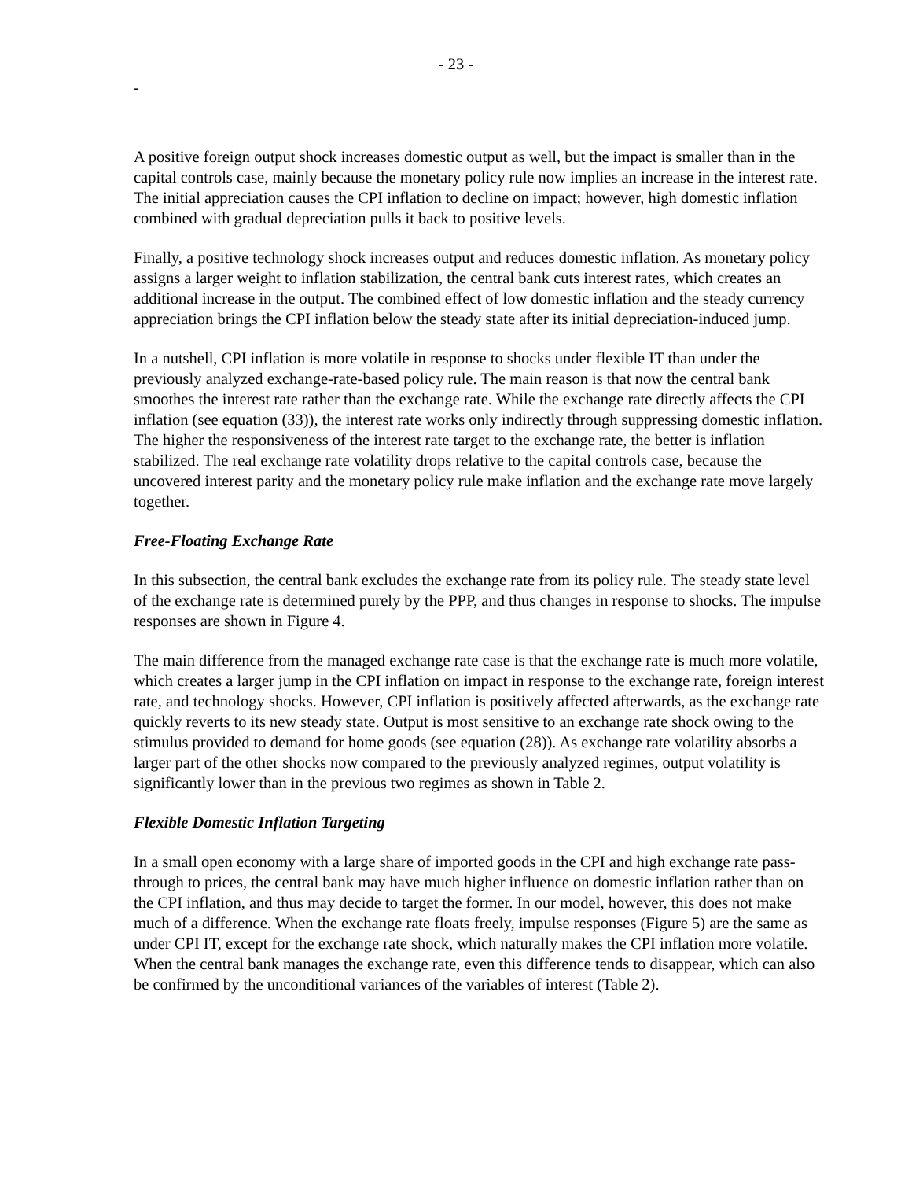- 23 -
-
A positive foreign output shock increases domestic output as well, but the impact is smaller than in the capital controls case, mainly because the monetary policy rule now implies an increase in the interest rate. The initial appreciation causes the CPI inflation to decline on impact; however, high domestic inflation combined with gradual depreciation pulls it back to positive levels.
Finally, a positive technology shock increases output and reduces domestic inflation. As monetary policy assigns a larger weight to inflation stabilization, the central bank cuts interest rates, which creates an additional increase in the output. The combined effect of low domestic inflation and the steady currency appreciation brings the CPI inflation below the steady state after its initial depreciation-induced jump.
In a nutshell, CPI inflation is more volatile in response to shocks under flexible IT than under the previously analyzed exchange-rate-based policy rule. The main reason is that now the central bank smoothes the interest rate rather than the exchange rate. While the exchange rate directly affects the CPI inflation (see equation (33)), the interest rate works only indirectly through suppressing domestic inflation. The higher the responsiveness of the interest rate target to the exchange rate, the better is inflation stabilized. The real exchange rate volatility drops relative to the capital controls case, because the uncovered interest parity and the monetary policy rule make inflation and the exchange rate move largely together.
Free-Floating Exchange Rate
In this subsection, the central bank excludes the exchange rate from its policy rule. The steady state level of the exchange rate is determined purely by the PPP, and thus changes in response to shocks. The impulse responses are shown in Figure 4.
The main difference from the managed exchange rate case is that the exchange rate is much more volatile, which creates a larger jump in the CPI inflation on impact in response to the exchange rate, foreign interest rate, and technology shocks. However, CPI inflation is positively affected afterwards, as the exchange rate quickly reverts to its new steady state. Output is most sensitive to an exchange rate shock owing to the stimulus provided to demand for home goods (see equation (28)). As exchange rate volatility absorbs a larger part of the other shocks now compared to the previously analyzed regimes, output volatility is significantly lower than in the previous two regimes as shown in Table 2.
Flexible Domestic Inflation Targeting
In a small open economy with a large share of imported goods in the CPI and high exchange rate pass-through to prices, the central bank may have much higher influence on domestic inflation rather than on the CPI inflation, and thus may decide to target the former. In our model, however, this does not make much of a difference. When the exchange rate floats freely, impulse responses (Figure 5) are the same as under CPI IT, except for the exchange rate shock, which naturally makes the CPI inflation more volatile. When the central bank manages the exchange rate, even this difference tends to disappear, which can also be confirmed by the unconditional variances of the variables of interest (Table 2).